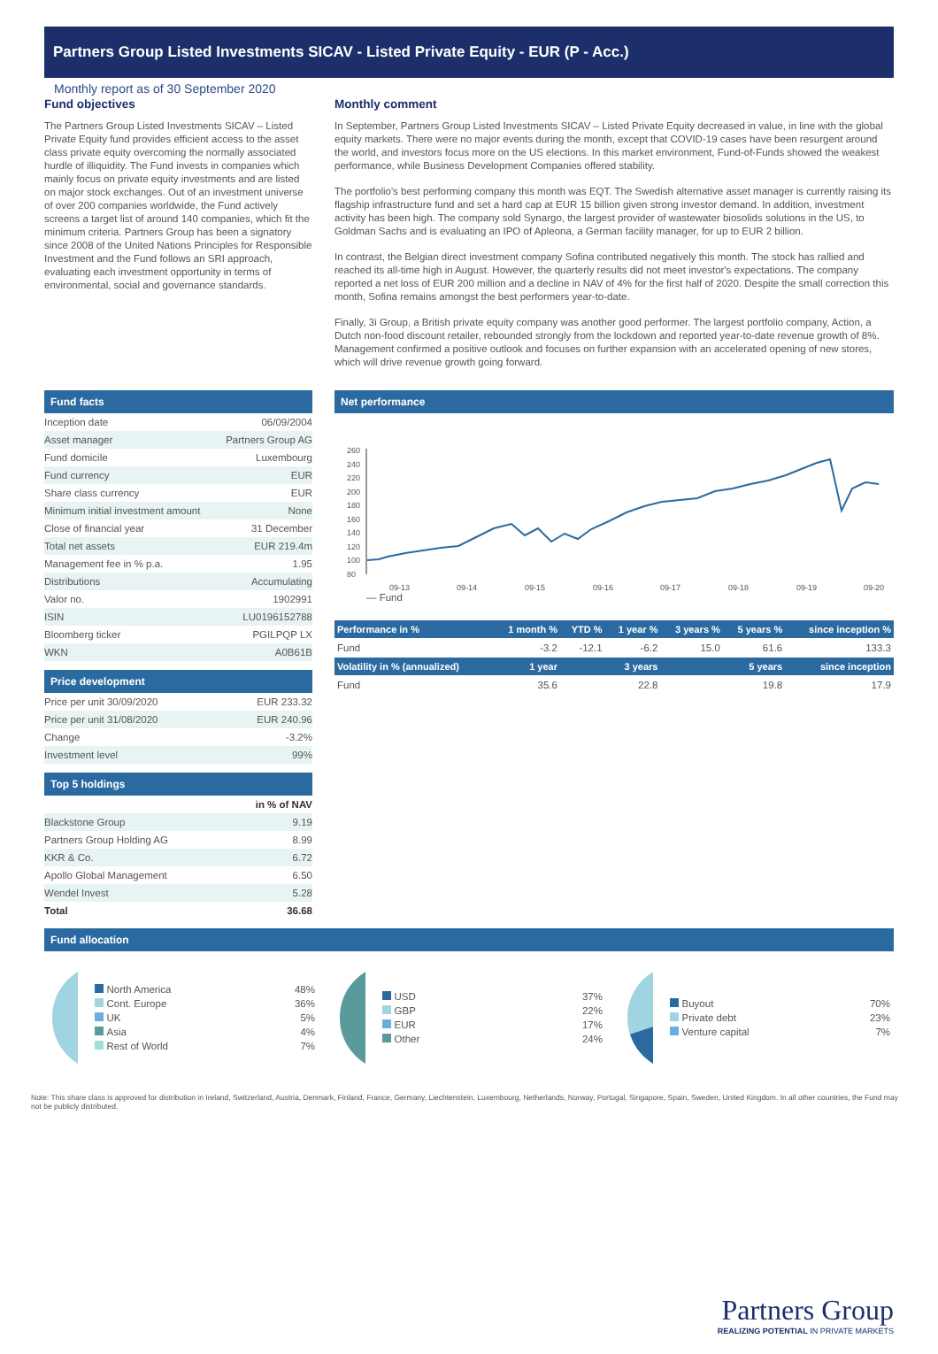Partners Group Listed Investments SICAV - Listed Private Equity - EUR (P - Acc.)
Monthly report as of 30 September 2020
Fund objectives
The Partners Group Listed Investments SICAV – Listed Private Equity fund provides efficient access to the asset class private equity overcoming the normally associated hurdle of illiquidity. The Fund invests in companies which mainly focus on private equity investments and are listed on major stock exchanges. Out of an investment universe of over 200 companies worldwide, the Fund actively screens a target list of around 140 companies, which fit the minimum criteria. Partners Group has been a signatory since 2008 of the United Nations Principles for Responsible Investment and the Fund follows an SRI approach, evaluating each investment opportunity in terms of environmental, social and governance standards.
Monthly comment
In September, Partners Group Listed Investments SICAV – Listed Private Equity decreased in value, in line with the global equity markets. There were no major events during the month, except that COVID-19 cases have been resurgent around the world, and investors focus more on the US elections. In this market environment, Fund-of-Funds showed the weakest performance, while Business Development Companies offered stability.
The portfolio's best performing company this month was EQT. The Swedish alternative asset manager is currently raising its flagship infrastructure fund and set a hard cap at EUR 15 billion given strong investor demand. In addition, investment activity has been high. The company sold Synargo, the largest provider of wastewater biosolids solutions in the US, to Goldman Sachs and is evaluating an IPO of Apleona, a German facility manager, for up to EUR 2 billion.
In contrast, the Belgian direct investment company Sofina contributed negatively this month. The stock has rallied and reached its all-time high in August. However, the quarterly results did not meet investor's expectations. The company reported a net loss of EUR 200 million and a decline in NAV of 4% for the first half of 2020. Despite the small correction this month, Sofina remains amongst the best performers year-to-date.
Finally, 3i Group, a British private equity company was another good performer. The largest portfolio company, Action, a Dutch non-food discount retailer, rebounded strongly from the lockdown and reported year-to-date revenue growth of 8%. Management confirmed a positive outlook and focuses on further expansion with an accelerated opening of new stores, which will drive revenue growth going forward.
Fund facts
| Inception date | 06/09/2004 |
| Asset manager | Partners Group AG |
| Fund domicile | Luxembourg |
| Fund currency | EUR |
| Share class currency | EUR |
| Minimum initial investment amount | None |
| Close of financial year | 31 December |
| Total net assets | EUR 219.4m |
| Management fee in % p.a. | 1.95 |
| Distributions | Accumulating |
| Valor no. | 1902991 |
| ISIN | LU0196152788 |
| Bloomberg ticker | PGILPQP LX |
| WKN | A0B61B |
Price development
| Price per unit 30/09/2020 | EUR 233.32 |
| Price per unit 31/08/2020 | EUR 240.96 |
| Change | -3.2% |
| Investment level | 99% |
Top 5 holdings
| | in % of NAV |
| Blackstone Group | 9.19 |
| Partners Group Holding AG | 8.99 |
| KKR & Co. | 6.72 |
| Apollo Global Management | 6.50 |
| Wendel Invest | 5.28 |
| Total | 36.68 |
Net performance
260
240
220
200
180
160
140
120
100
80
09-13
09-14
09-15
09-16
09-17
09-18
09-19
09-20
— Fund
| Performance in % | 1 month % | YTD % | 1 year % | 3 years % | 5 years % | since inception % |
| --- | --- | --- | --- | --- | --- | --- |
| Fund | -3.2 | -12.1 | -6.2 | 15.0 | 61.6 | 133.3 |
| Volatility in % (annualized) | 1 year | | 3 years | | 5 years | since inception |
| Fund | 35.6 | | 22.8 | | 19.8 | 17.9 |
Fund allocation
| North America | 48% |
| Cont. Europe | 36% |
| UK | 5% |
| Asia | 4% |
| Rest of World | 7% |
| USD | 37% |
| GBP | 22% |
| EUR | 17% |
| Other | 24% |
| Buyout | 70% |
| Private debt | 23% |
| Venture capital | 7% |
Note: This share class is approved for distribution in Ireland, Switzerland, Austria, Denmark, Finland, France, Germany, Liechtenstein, Luxembourg, Netherlands, Norway, Portugal, Singapore, Spain, Sweden, United Kingdom. In all other countries, the Fund may not be publicly distributed.
Partners Group
REALIZING POTENTIAL IN PRIVATE MARKETS